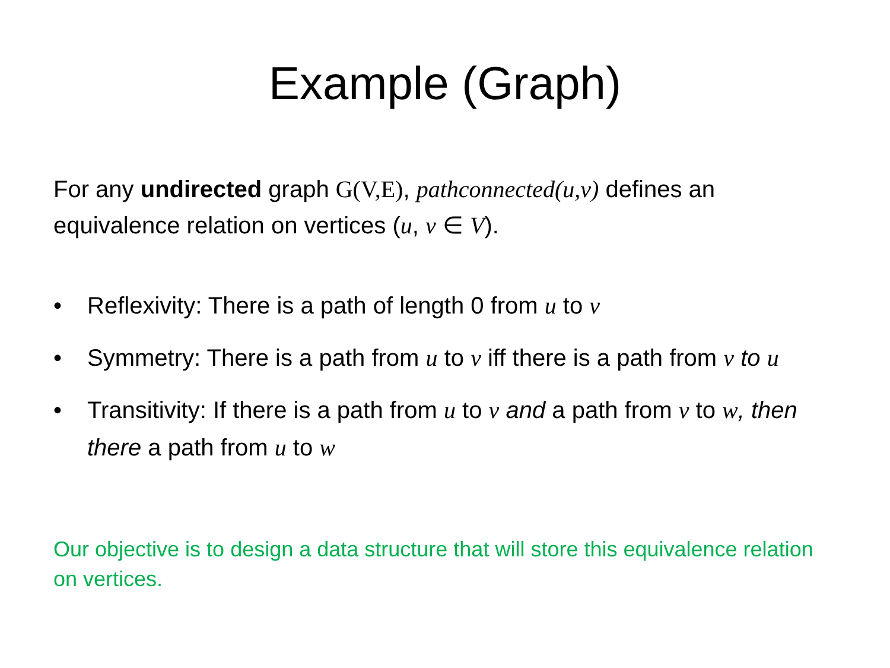Example (Graph)
For any undirected graph G(V,E), pathconnected(u,v) defines an equivalence relation on vertices (u, v ∈ V).
• Reflexivity: There is a path of length 0 from u to v
• Symmetry: There is a path from u to v iff there is a path from v to u
• Transitivity: If there is a path from u to v and a path from v to w, then there a path from u to w
Our objective is to design a data structure that will store this equivalence relation on vertices.